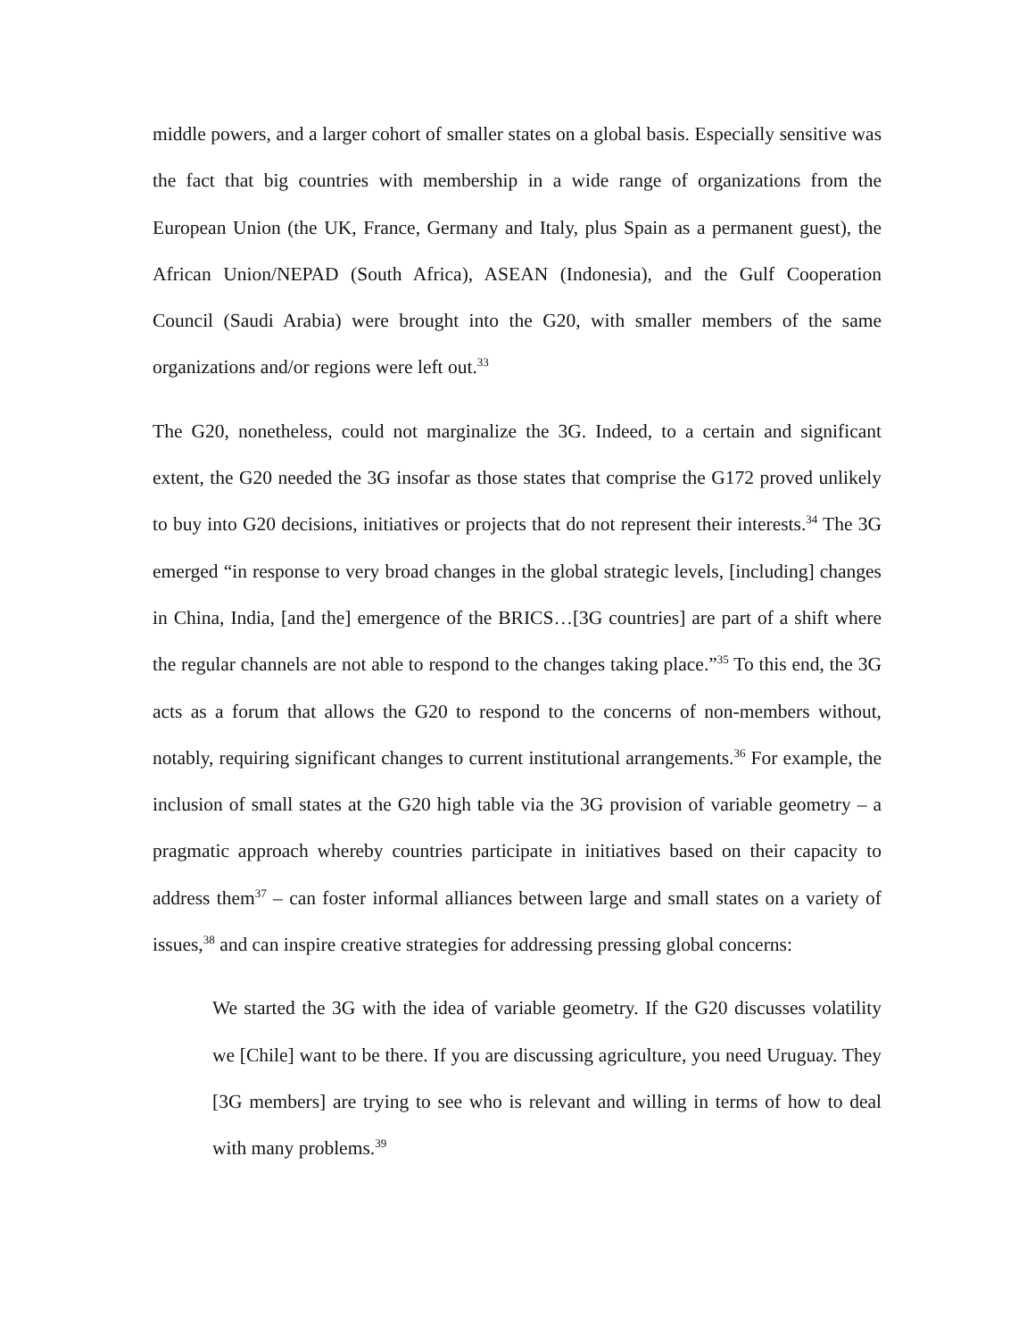middle powers, and a larger cohort of smaller states on a global basis. Especially sensitive was the fact that big countries with membership in a wide range of organizations from the European Union (the UK, France, Germany and Italy, plus Spain as a permanent guest), the African Union/NEPAD (South Africa), ASEAN (Indonesia), and the Gulf Cooperation Council (Saudi Arabia) were brought into the G20, with smaller members of the same organizations and/or regions were left out.<sup>33</sup>
The G20, nonetheless, could not marginalize the 3G. Indeed, to a certain and significant extent, the G20 needed the 3G insofar as those states that comprise the G172 proved unlikely to buy into G20 decisions, initiatives or projects that do not represent their interests.<sup>34</sup> The 3G emerged “in response to very broad changes in the global strategic levels, [including] changes in China, India, [and the] emergence of the BRICS…[3G countries] are part of a shift where the regular channels are not able to respond to the changes taking place.”<sup>35</sup> To this end, the 3G acts as a forum that allows the G20 to respond to the concerns of non-members without, notably, requiring significant changes to current institutional arrangements.<sup>36</sup> For example, the inclusion of small states at the G20 high table via the 3G provision of variable geometry – a pragmatic approach whereby countries participate in initiatives based on their capacity to address them<sup>37</sup> – can foster informal alliances between large and small states on a variety of issues,<sup>38</sup> and can inspire creative strategies for addressing pressing global concerns:
We started the 3G with the idea of variable geometry. If the G20 discusses volatility we [Chile] want to be there. If you are discussing agriculture, you need Uruguay. They [3G members] are trying to see who is relevant and willing in terms of how to deal with many problems.<sup>39</sup>